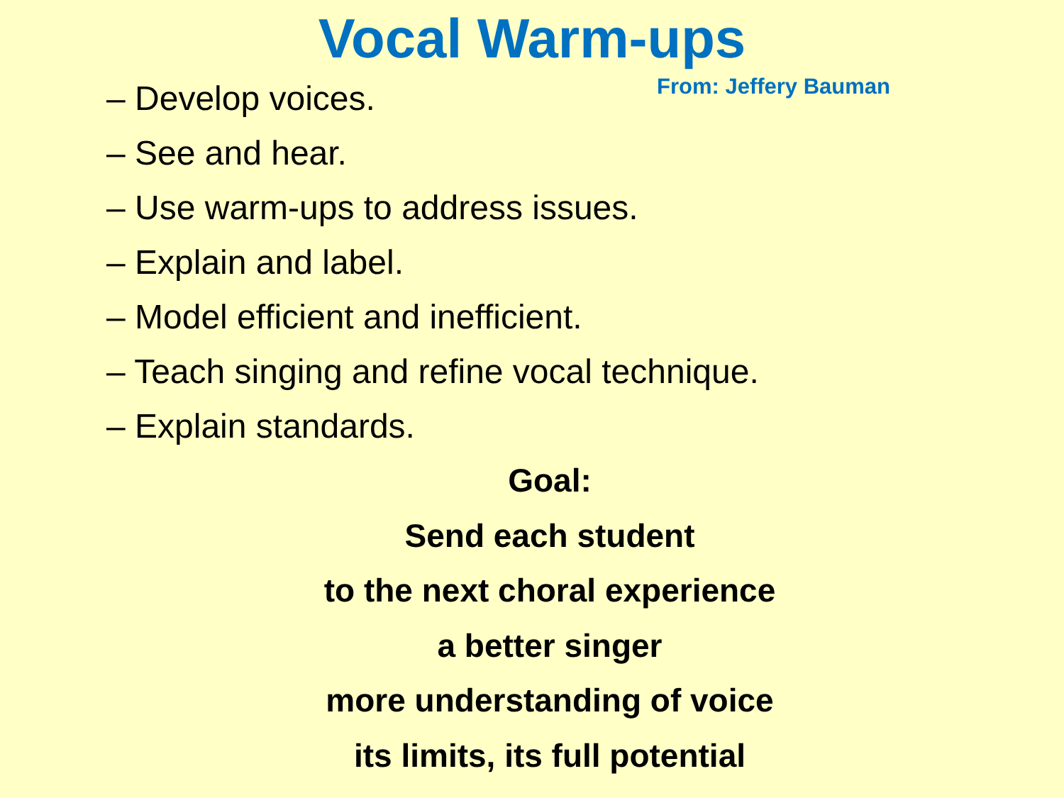Vocal Warm-ups
– Develop voices.
From: Jeffery Bauman
– See and hear.
– Use warm-ups to address issues.
– Explain and label.
– Model efficient and inefficient.
– Teach singing and refine vocal technique.
– Explain standards.
Goal:
Send each student
to the next choral experience
a better singer
more understanding of voice
its limits, its full potential